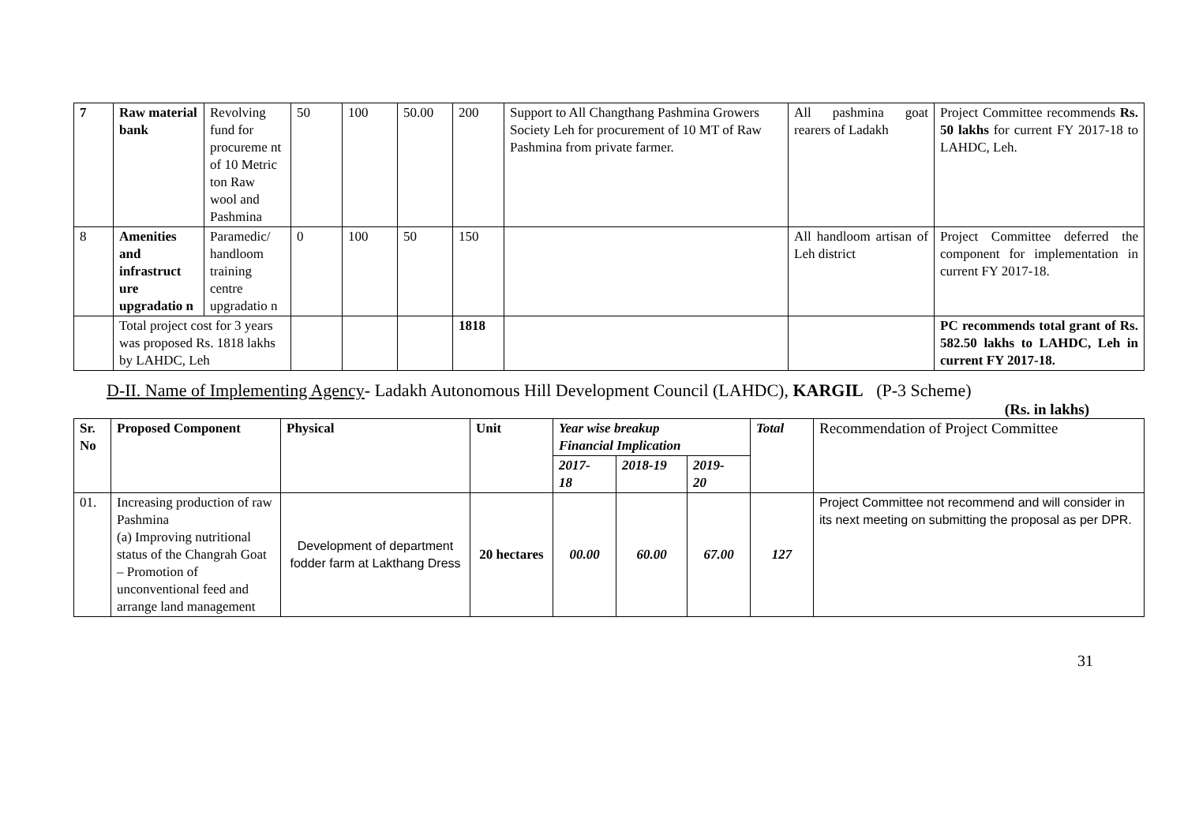| 7 | Raw material bank | Revolving fund for procureme nt of 10 Metric ton Raw wool and Pashmina | 50 | 100 | 50.00 | 200 | Support to All Changthang Pashmina Growers Society Leh for procurement of 10 MT of Raw Pashmina from private farmer. | All pashmina goat rearers of Ladakh | Project Committee recommends Rs. 50 lakhs for current FY 2017-18 to LAHDC, Leh. |
| 8 | Amenities and infrastruct ure upgradatio n | Paramedic/ handloom training centre upgradatio n | 0 | 100 | 50 | 150 | | All handloom artisan of Leh district | Project Committee deferred the component for implementation in current FY 2017-18. |
| | Total project cost for 3 years was proposed Rs. 1818 lakhs by LAHDC, Leh | | | | | 1818 | | | PC recommends total grant of Rs. 582.50 lakhs to LAHDC, Leh in current FY 2017-18. |
D-II. Name of Implementing Agency- Ladakh Autonomous Hill Development Council (LAHDC), KARGIL (P-3 Scheme)
(Rs. in lakhs)
| Sr. No | Proposed Component | Physical | Unit | Year wise breakup Financial Implication | | | Total | Recommendation of Project Committee |
| --- | --- | --- | --- | --- | --- | --- | --- | --- |
| | | | | 2017- 18 | 2018-19 | 2019- 20 | | |
| 01. | Increasing production of raw Pashmina (a) Improving nutritional status of the Changrah Goat – Promotion of unconventional feed and arrange land management | Development of department fodder farm at Lakthang Dress | 20 hectares | 00.00 | 60.00 | 67.00 | 127 | Project Committee not recommend and will consider in its next meeting on submitting the proposal as per DPR. |
31